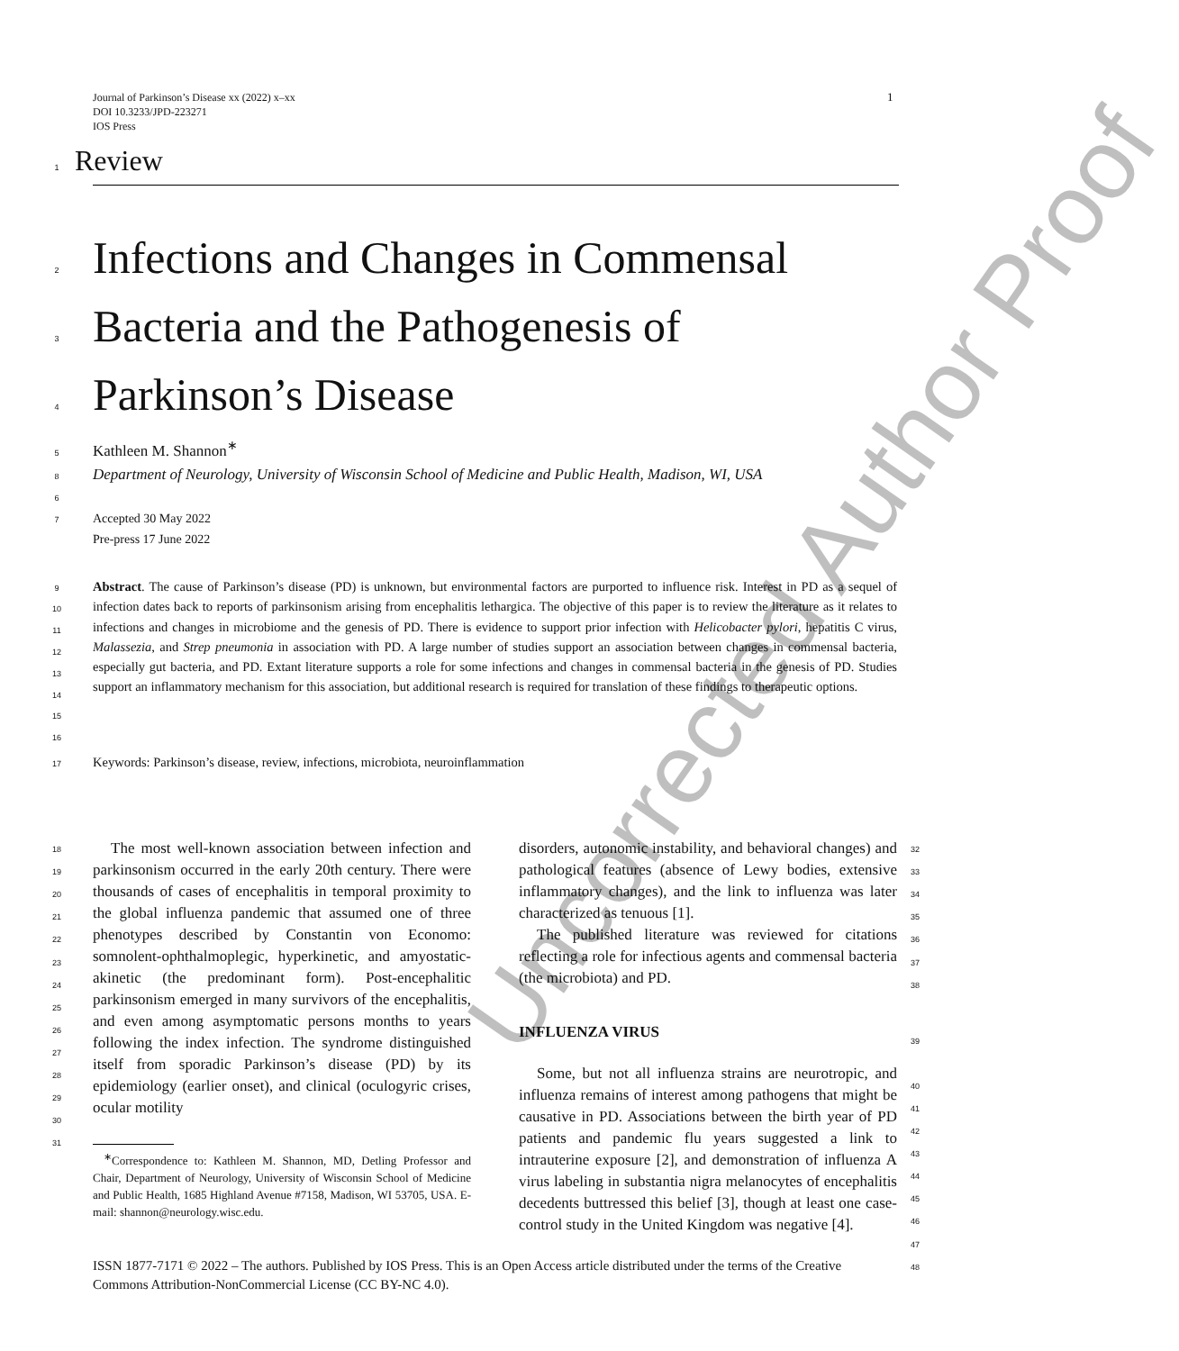Journal of Parkinson’s Disease xx (2022) x–xx
DOI 10.3233/JPD-223271
IOS Press
1
1 Review
2 Infections and Changes in Commensal
3 Bacteria and the Pathogenesis of
4 Parkinson’s Disease
5 Kathleen M. Shannon<sup>∗</sup>
8 Department of Neurology, University of Wisconsin School of Medicine and Public Health, Madison, WI, USA
6
7 Accepted 30 May 2022
Pre-press 17 June 2022
9 10 11 12 13 14 15 16
Abstract. The cause of Parkinson’s disease (PD) is unknown, but environmental factors are purported to influence risk. Interest in PD as a sequel of infection dates back to reports of parkinsonism arising from encephalitis lethargica. The objective of this paper is to review the literature as it relates to infections and changes in microbiome and the genesis of PD. There is evidence to support prior infection with Helicobacter pylori, hepatitis C virus, Malassezia, and Strep pneumonia in association with PD. A large number of studies support an association between changes in commensal bacteria, especially gut bacteria, and PD. Extant literature supports a role for some infections and changes in commensal bacteria in the genesis of PD. Studies support an inflammatory mechanism for this association, but additional research is required for translation of these findings to therapeutic options.
17 Keywords: Parkinson’s disease, review, infections, microbiota, neuroinflammation
18 19 20 21 22 23 24 25 26 27 28 29 30 31
The most well-known association between infection and parkinsonism occurred in the early 20th century. There were thousands of cases of encephalitis in temporal proximity to the global influenza pandemic that assumed one of three phenotypes described by Constantin von Economo: somnolent-ophthalmoplegic, hyperkinetic, and amyostatic-akinetic (the predominant form). Post-encephalitic parkinsonism emerged in many survivors of the encephalitis, and even among asymptomatic persons months to years following the index infection. The syndrome distinguished itself from sporadic Parkinson’s disease (PD) by its epidemiology (earlier onset), and clinical (oculogyric crises, ocular motility
<sup>∗</sup>Correspondence to: Kathleen M. Shannon, MD, Detling Professor and Chair, Department of Neurology, University of Wisconsin School of Medicine and Public Health, 1685 Highland Avenue #7158, Madison, WI 53705, USA. E-mail: shannon@neurology.wisc.edu.
disorders, autonomic instability, and behavioral changes) and pathological features (absence of Lewy bodies, extensive inflammatory changes), and the link to influenza was later characterized as tenuous [1].
The published literature was reviewed for citations reflecting a role for infectious agents and commensal bacteria (the microbiota) and PD.
INFLUENZA VIRUS
Some, but not all influenza strains are neurotropic, and influenza remains of interest among pathogens that might be causative in PD. Associations between the birth year of PD patients and pandemic flu years suggested a link to intrauterine exposure [2], and demonstration of influenza A virus labeling in substantia nigra melanocytes of encephalitis decedents buttressed this belief [3], though at least one case-control study in the United Kingdom was negative [4].
32 33 34 35 36 37 38 39 40 41 42 43 44 45 46 47 48
ISSN 1877-7171 © 2022 – The authors. Published by IOS Press. This is an Open Access article distributed under the terms of the Creative Commons Attribution-NonCommercial License (CC BY-NC 4.0).
Uncorrected Author Proof